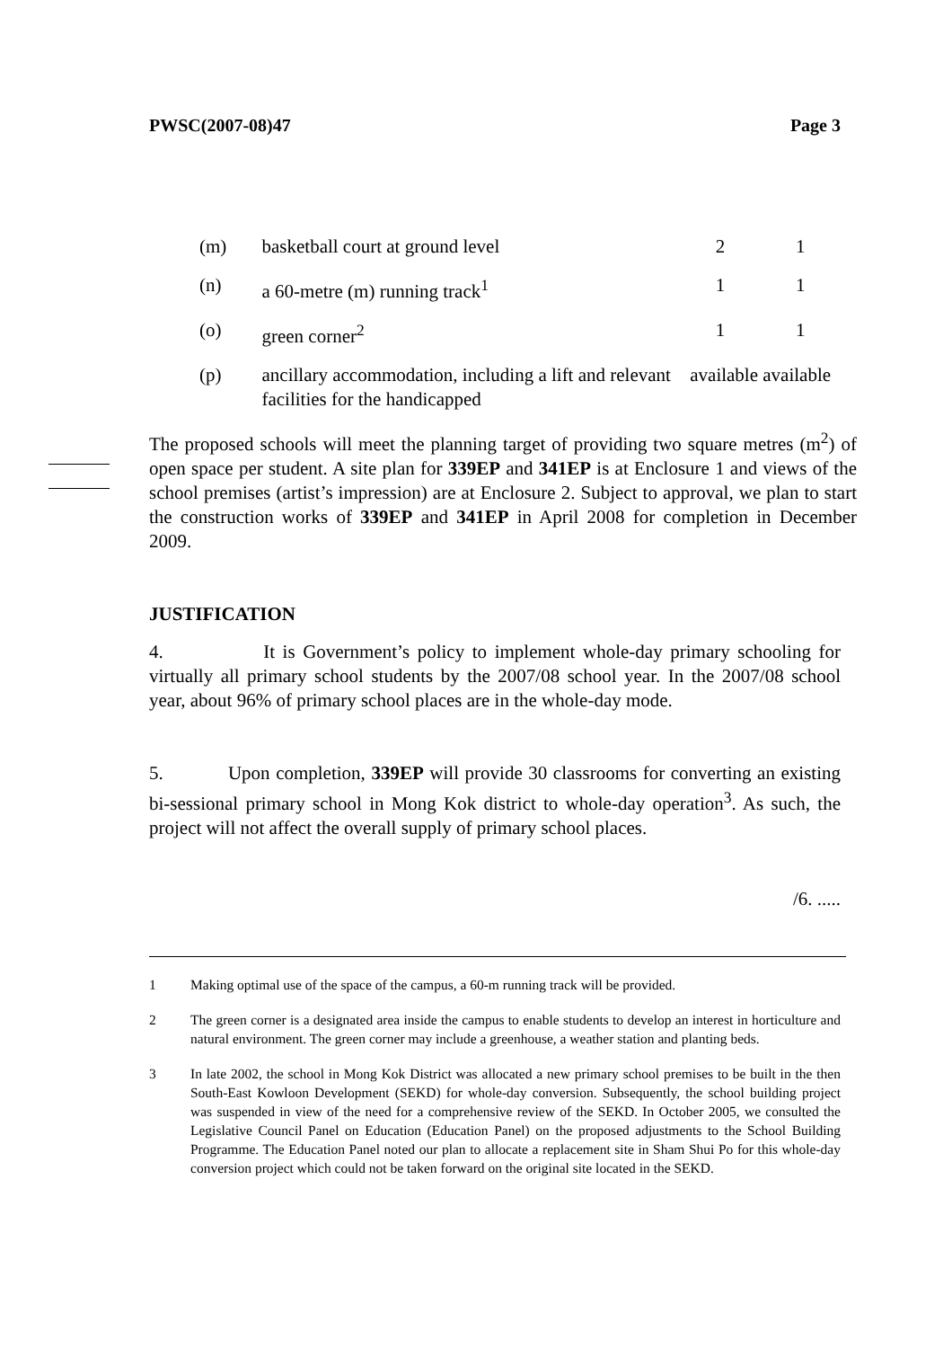PWSC(2007-08)47 Page 3
| (m) | basketball court at ground level | 2 | 1 |
| (n) | a 60-metre (m) running track<sup>1</sup> | 1 | 1 |
| (o) | green corner<sup>2</sup> | 1 | 1 |
| (p) | ancillary accommodation, including a lift and relevant facilities for the handicapped | available available | |
The proposed schools will meet the planning target of providing two square metres (m<sup>2</sup>) of open space per student. A site plan for 339EP and 341EP is at Enclosure 1 and views of the school premises (artist’s impression) are at Enclosure 2. Subject to approval, we plan to start the construction works of 339EP and 341EP in April 2008 for completion in December 2009.
JUSTIFICATION
4. It is Government’s policy to implement whole-day primary schooling for virtually all primary school students by the 2007/08 school year. In the 2007/08 school year, about 96% of primary school places are in the whole-day mode.
5. Upon completion, 339EP will provide 30 classrooms for converting an existing bi-sessional primary school in Mong Kok district to whole-day operation<sup>3</sup>. As such, the project will not affect the overall supply of primary school places.
/6. .....
1 Making optimal use of the space of the campus, a 60-m running track will be provided.
2 The green corner is a designated area inside the campus to enable students to develop an interest in horticulture and natural environment. The green corner may include a greenhouse, a weather station and planting beds.
3 In late 2002, the school in Mong Kok District was allocated a new primary school premises to be built in the then South-East Kowloon Development (SEKD) for whole-day conversion. Subsequently, the school building project was suspended in view of the need for a comprehensive review of the SEKD. In October 2005, we consulted the Legislative Council Panel on Education (Education Panel) on the proposed adjustments to the School Building Programme. The Education Panel noted our plan to allocate a replacement site in Sham Shui Po for this whole-day conversion project which could not be taken forward on the original site located in the SEKD.